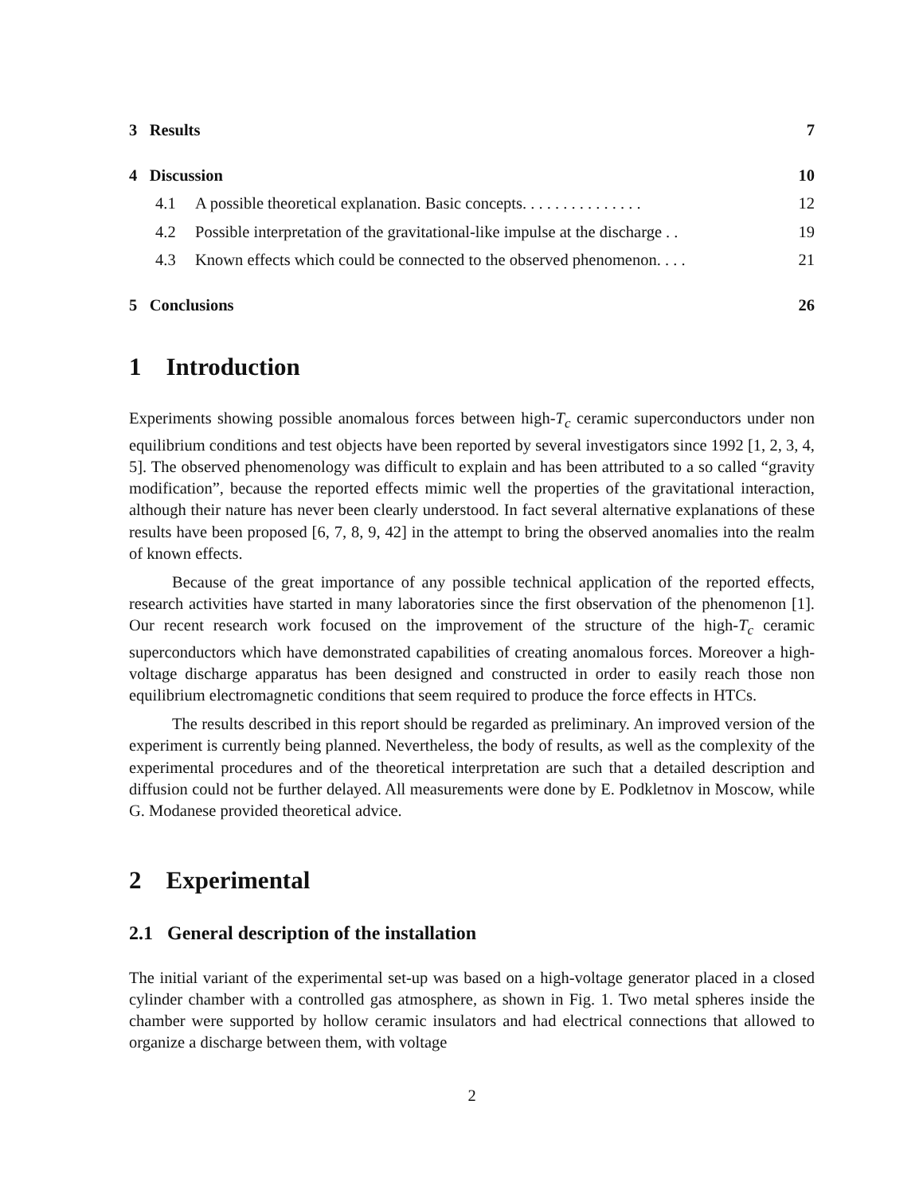3 Results 7
4 Discussion 10
4.1 A possible theoretical explanation. Basic concepts. . . . . . . . . . . . . . . 12
4.2 Possible interpretation of the gravitational-like impulse at the discharge . . 19
4.3 Known effects which could be connected to the observed phenomenon. . . . 21
5 Conclusions 26
1 Introduction
Experiments showing possible anomalous forces between high-T<sub>c</sub> ceramic superconductors under non equilibrium conditions and test objects have been reported by several investigators since 1992 [1, 2, 3, 4, 5]. The observed phenomenology was difficult to explain and has been attributed to a so called “gravity modification”, because the reported effects mimic well the properties of the gravitational interaction, although their nature has never been clearly understood. In fact several alternative explanations of these results have been proposed [6, 7, 8, 9, 42] in the attempt to bring the observed anomalies into the realm of known effects.
Because of the great importance of any possible technical application of the reported effects, research activities have started in many laboratories since the first observation of the phenomenon [1]. Our recent research work focused on the improvement of the structure of the high-T<sub>c</sub> ceramic superconductors which have demonstrated capabilities of creating anomalous forces. Moreover a high-voltage discharge apparatus has been designed and constructed in order to easily reach those non equilibrium electromagnetic conditions that seem required to produce the force effects in HTCs.
The results described in this report should be regarded as preliminary. An improved version of the experiment is currently being planned. Nevertheless, the body of results, as well as the complexity of the experimental procedures and of the theoretical interpretation are such that a detailed description and diffusion could not be further delayed. All measurements were done by E. Podkletnov in Moscow, while G. Modanese provided theoretical advice.
2 Experimental
2.1 General description of the installation
The initial variant of the experimental set-up was based on a high-voltage generator placed in a closed cylinder chamber with a controlled gas atmosphere, as shown in Fig. 1. Two metal spheres inside the chamber were supported by hollow ceramic insulators and had electrical connections that allowed to organize a discharge between them, with voltage
2